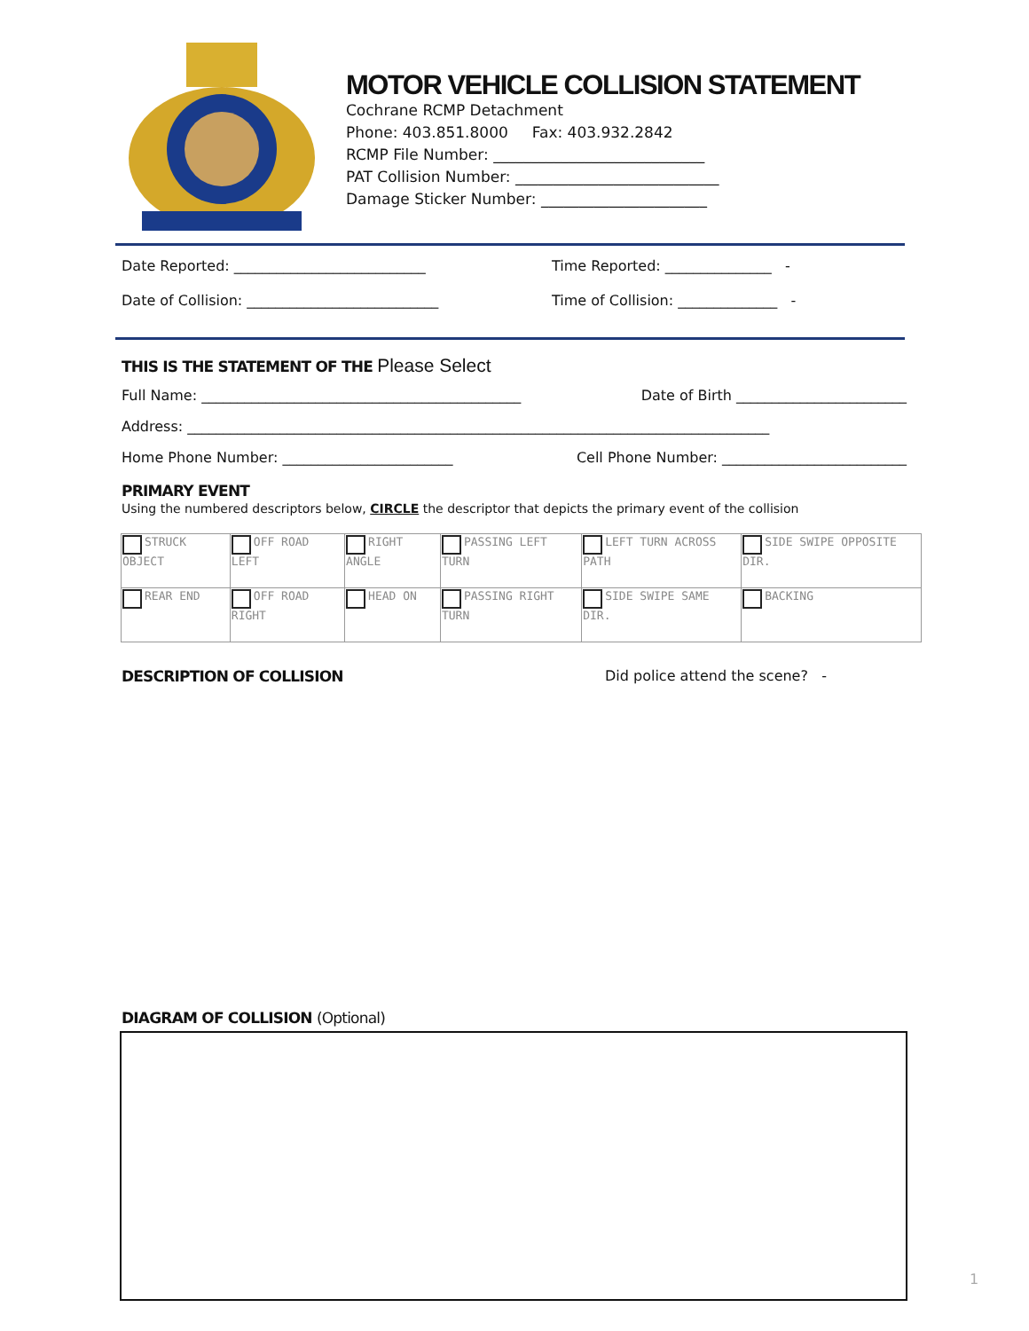MOTOR VEHICLE COLLISION STATEMENT
Cochrane RCMP Detachment
Phone: 403.851.8000 Fax: 403.932.2842
RCMP File Number: ____________________________
PAT Collision Number: ___________________________
Damage Sticker Number: ______________________
Date Reported: ___________________________ Time Reported: _______________ -
Date of Collision: ___________________________ Time of Collision: ______________ -
THIS IS THE STATEMENT OF THE Please Select
Full Name: _____________________________________________ Date of Birth ________________________
Address: __________________________________________________________________________________
Home Phone Number: ________________________ Cell Phone Number: __________________________
PRIMARY EVENT
Using the numbered descriptors below, CIRCLE the descriptor that depicts the primary event of the collision
| STRUCK OBJECT | OFF ROAD LEFT | RIGHT ANGLE | PASSING LEFT TURN | LEFT TURN ACROSS PATH | SIDE SWIPE OPPOSITE DIR. |
| REAR END | OFF ROAD RIGHT | HEAD ON | PASSING RIGHT TURN | SIDE SWIPE SAME DIR. | BACKING |
DESCRIPTION OF COLLISION Did police attend the scene? -
DIAGRAM OF COLLISION (Optional)
1